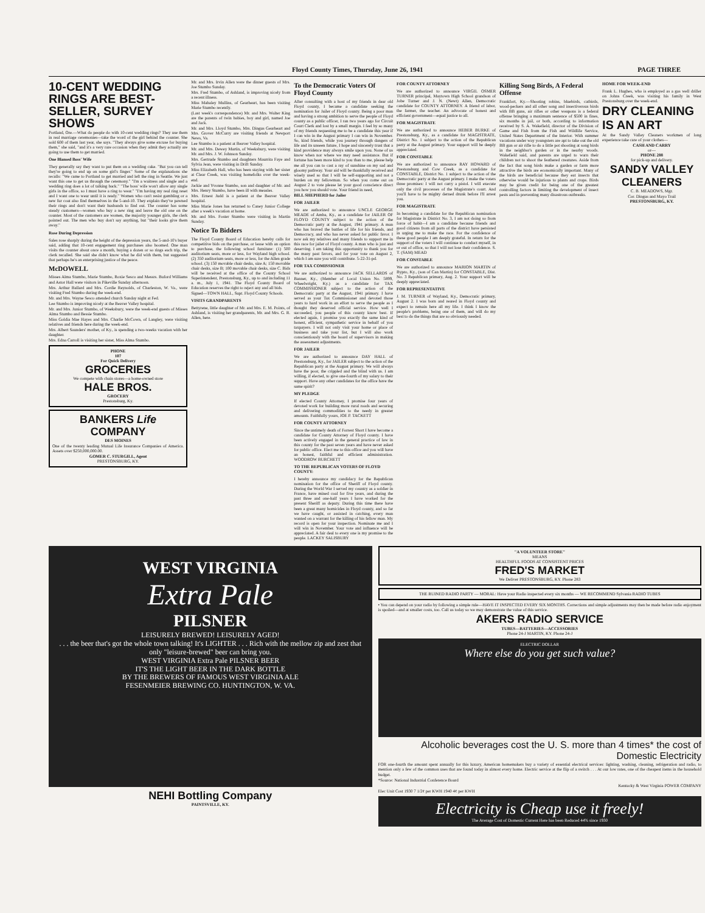Floyd County Times, Thursday, June 26, 1941 PAGE THREE
10-CENT WEDDING RINGS ARE BEST-SELLER, SURVEY SHOWS
Portland, Ore.—What do people do with 10-cent wedding rings? They use them in real marriage ceremonies—take the word of the girl behind the counter. She sold 600 of them last year, she says. "They always give some excuse for buying them," she said, "and it's a very rare occasion when they admit they actually are going to use them to get married.
One Blamed Boss' Wife
They generally say they want to put them on a wedding cake. "But you can tell they're going to end up on some girl's finger." Some of the explanations she recalls: "We came to Portland to get married and left the ring in Seattle. We just want this one to get us through the ceremony." "I'm a waitress and single and a wedding ring does a lot of talking back." "The boss' wife won't allow any single girls in the office, so I must have a ring to wear." "I'm having my real ring reset and I want one to wear until it is ready." Women who can't resist gambling or a new fur coat also find themselves in the 5-and-10. They explain they've pawned their rings and don't want their husbands to find out. The counter has some steady customers—women who buy a new ring and leave the old one on the counter. Most of the customers are women, the majority younger girls, the clerk pointed out. The men who buy don't say anything, but "their looks give them away."
Rose During Depression
Sales rose sharply during the height of the depression years, the 5-and-10's buyer said, adding that 10-cent engagement ring purchases also boomed. One man visits the counter about once a month, buying a dozen or so rings each trip, the clerk recalled. She said she didn't know what he did with them, but suggested that perhaps he's an enterprising justice of the peace.
McDOWELL
Misses Alma Stumbo, Marie Stumbo, Roxie Sesco and Messrs. Buford Williams and Astor Hall were visitors in Pikeville Sunday afternoon.
Mrs. Arthur Ballard and Mrs. Cordie Reynolds, of Charleston, W. Va., were visiting Fred Stumbo during the week-end.
Mr. and Mrs. Wayne Sesco attended church Sunday night at Fed.
Lee Stumbo is improving nicely at the Beaver Valley hospital.
Mr. and Mrs. Junior Stumbo, of Weeksbury, were the week-end guests of Misses Alma Stumbo and Bessie Stumbo.
Miss Goldia Mae Hayes and Mrs. Charlie McCown, of Langley, were visiting relatives and friends here during the week-end.
Mrs. Albert Saunders' mother, of Ky., is spending a two-weeks vacation with her daughter.
Mrs. Edna Carroll is visiting her sister, Miss Alma Stumbo.
PHONE
107
For Quick Delivery
GROCERIES
We compete with chain stores—a home-owned store
HALE BROS.
GROCERY
Prestonsburg, Ky.
BANKERS Life COMPANY
DES MOINES
One of the twenty leading Mutual Life Insurance Companies of America. Assets over $250,000,000.00.
GOMER C. STURGILL, Agent
PRESTONSBURG, KY.
Mr. and Mrs. Irvin Allen were the dinner guests of Mrs. Joe Stumbo Sunday.
Mrs. Fred Stumbo, of Ashland, is improving nicely from a recent illness.
Miss Mahaley Mullins, of Gearheart, has been visiting Marie Stumbo recently.
(Last week's correspondence) Mr. and Mrs. Walter King are the parents of twin babies, boy and girl, named Joe and Jack.
Mr. and Mrs. Lloyd Stumbo, Mrs. Dingus Gearheart and Mrs. Grover McCurry are visiting friends at Newport News, Va.
Lee Stumbo is a patient at Beaver Valley hospital.
Mr. and Mrs. Dewey Martin, of Weeksbury, were visiting Mr. and Mrs. J. W. Johnson Sunday.
Mrs. Gertrude Stumbo and daughters Maurrita Faye and Sylvia Jean, were visiting in Drift Sunday.
Miss Elizabeth Hall, who has been staying with her sister at Clear Creek, was visiting homefolks over the week-end.
Jackie and Yvonne Stumbo, son and daughter of Mr. and Mrs. Henry Stumbo, have been ill with measles.
Mrs. Ernest Judd is a patient at the Beaver Valley hospital.
Miss Marie Jones has returned to Caney Junior College after a week's vacation at home.
Mr. and Mrs. Foster Stumbo were visiting in Martin Sunday.
Notice To Bidders
The Floyd County Board of Education hereby calls for competitive bids on the purchase, or lease with an option to purchase, the following school furniture: (1) 500 auditorium seats, more or less, for Wayland high school. (2) 350 auditorium seats, more or less, for the Allen grade school. (3) 150 movable chair desks, size A; 150 movable chair desks, size B; 100 movable chair desks, size C. Bids will be received at the office of the County School Superintendent, Prestonsburg, Ky., up to and including 11 a. m., July 1, 1941. The Floyd County Board of Education reserves the right to reject any and all bids.
Signed—TOWN HALL, Supt. Floyd County Schools.
VISITS GRANDPARENTS
Bettyrene, little daughter of Mr. and Mrs. E. M. Points, of Ashland, is visiting her grandparents, Mr. and Mrs. G. R. Allen, here.
To the Democratic Voters Of Floyd County
After consulting with a host of my friends in dear old Floyd county, I became a candidate seeking the nomination for Jailer of Floyd county. Being a poor man and having a strong ambition to serve the people of Floyd county as a public officer, I ran two years ago for Circuit Court Clerk and lost by a small margin. I feel by so many of my friends requesting me to be a candidate this year if I can win in the August primary I can win in November. So, kind friends, while you journey through dangers of life and its unseen future, I hope and sincerely trust that a kind providence may always smile upon you. None of us know when nor where we may need assistance. But if fortune has been more kind to you than to me, please help me all you can to cast a ray of sunshine on my sad and gloomy pathway. Your aid will be thankfully received and wisely used so that I will be self-supporting and not a burden on my fellowman. So when you come out on August 2 to vote please let your good conscience direct you how you should vote. Your friend in need,
BILL SHEPHERD for Jailer
FOR JAILER
We are authorized to announce UNCLE GEORGE MEADE of Amba, Ky., as a candidate for JAILER OF FLOYD COUNTY subject to the action of the Democratic party at the August, 1941 primary. A man who has braved the battles of life for his friends, and Democracy, and who has never asked for public favor. I now ask my relatives and many friends to support me in this race for jailer of Floyd county. A man who is just and deserving. I am taking this opportunity to thank you for the many past favors, and for your vote on August 2, which I am sure you will contribute. 5-22-31-pd.
FOR TAX COMISSIONER
We are authorized to announce JACK SELLARDS of Banner, Ky., (Member of Local Union No. 5899, Wheelwright, Ky.) as a candidate for TAX COMMISSIONER subject to the action of the Democratic party at the August, 1941 primary. I have served as your Tax Commissioner and devoted those years to hard work in an effort to serve the people as I thought they deserved official service. How well I succeeded, you people of this county know best. If elected again, I promise you exactly the same kind of honest, efficient, sympathetic service in behalf of you taxpayers. I will not only visit your home or place of business and take your list, but I will also work conscientiously with the board of supervisors in making the assessment adjustments.
FOR JAILER
We are authorized to announce DAY HALL of Prestonsburg, Ky., for JAILER subject to the action of the Republican party at the August primary. We will always have the poor, the crippled and the blind with us. I am willing, if elected, to give one-fourth of my salary to their support. Have any other candidates for the office have the same spirit?
MY PLEDGE
If elected County Attorney, I promise four years of devoted work for building more rural roads and securing and delivering commodities to the needy in greater amounts. Faithfully yours, JOE P. TACKETT
FOR COUNTY ATTORNEY
Since the untimely death of Forrest Short I have become a candidate for County Attorney of Floyd county. I have been actively engaged in the general practice of law in this county for the past seven years and have never asked for public office. Elect me to this office and you will have an honest, faithful and efficient administration. WOODROW BURCHETT
TO THE REPUBLICAN VOTERS OF FLOYD COUNTY:
I hereby announce my candidacy for the Republican nomination for the office of Sheriff of Floyd county. During the World War I served my country as a soldier in France, have mined coal for five years, and during the past three and one-half years I have worked for the present Sheriff as deputy. During this time there have been a great many homicides in Floyd county, and so far we have caught, or assisted in catching, every man wanted on a warrant for the killing of his fellow man. My record is open for your inspection. Nominate me and I will win in November. Your vote and influence will be appreciated. A fair deal to every one is my promise to the people. LACKEY SALISBURY
FOR COUNTY ATTORNEY
We are authorized to announce VIRGIL OSMER TURNER principal, Maytown High School grandson of Jobe Turner and J. N. (Newt) Allen, Democratic candidate for COUNTY ATTORNEY. A friend of labor, the farmer, the teacher. An advocate of honest and efficient government—equal justice to all.
FOR MAGISTRATE
We are authorized to announce HEBER BURKE of Prestonsburg, Ky., as a candidate for MAGISTRATE, District No. 1 subject to the action of the Republican party at the August primary. Your support will be deeply appreciated.
FOR CONSTABLE
We are authorized to announce RAY HOWARD of Prestonsburg and Cow Creek, as a candidate for CONSTABLE, District No. 1 subject to the action of the Democratic party at the August primary. I make the voters three promises: I will not carry a pistol. I will execute only the civil processes of the Magistrate's court. And you'll have to be mighty derned drunk before I'll arrest you.
FOR MAGISTRATE
In becoming a candidate for the Republican nomination for Magistrate in District No. 3, I am not doing so from force of habit—I am a candidate because friends and good citizens from all parts of the district have persisted in urging me to make the race. For the confidence of these good people I am deeply grateful. In return for the support of the voters I will continue to conduct myself, in or out of office, so that I will not lose their confidence. S. T. (SAM) MEAD
FOR CONSTABLE
We are authorized to announce MARION MARTIN of Bypro, Ky., (son of Can Martin) for CONSTABLE, Dist. No. 3 Republican primary, Aug. 2. Your support will be deeply appreciated.
FOR REPRESENTATIVE
J. M. TURNER of Wayland, Ky., Democratic primary, August 2. I was born and reared in Floyd county and expect to remain here all my life. I think I know the people's problems, being one of them, and will do my best to do the things that are so obviously needed.
Killing Song Birds, A Federal Offense
Frankfort, Ky.—Shooting robins, bluebirds, catbirds, wood-peckers and all other song and insectiverous birds with BB guns, air rifles or other weapons is a federal offense bringing a maximum sentence of $500 in fines, six months in jail, or both, according to information received by S. A. Wakefield, director of the Division of Game and Fish from the Fish and Wildlife Service, United States Department of the Interior. With summer vacations under way youngsters are apt to take out the old BB gun or air rifle to do a little pot shooting at song birds in the neighbor's garden or in the nearby woods. Wakefield said, and parents are urged to warn their children not to shoot the feathered creatures. Aside from the fact that song birds make a garden or farm more attractive the birds are economically important. Many of the birds are beneficial because they eat insects that otherwise would be injurious to plants and crops. Birds may be given credit for being one of the greatest controlling factors in limiting the development of insect pests and in preventing many disastrous outbreaks.
HOME FOR WEEK-END
Frank L. Hughes, who is employed as a gas well driller on Johns Creek, was visiting his family in West Prestonsburg over the week-end.
DRY CLEANING IS AN ART
At the Sandy Valley Cleaners workmen of long experience take care of your clothes—
CASH AND CARRY
or—
PHONE 288
for pick-up and delivery.
SANDY VALLEY CLEANERS
C. B. MEADOWS, Mgr.
Cor. Dingus and Mayo Trail
PRESTONSBURG, KY.
WEST VIRGINIA
Extra Pale
PILSNER
LEISURELY BREWED! LEISURELY AGED!
. . . the beer that's got the whole town talking! It's LIGHTER . . . Rich with the mellow zip and zest that only "leisure-brewed" beer can bring you.
WEST VIRGINIA Extra Pale PILSNER BEER
IT'S THE LIGHT BEER IN THE DARK BOTTLE
BY THE BREWERS OF FAMOUS WEST VIRGINIA ALE
FESENMEIER BREWING CO. HUNTINGTON, W. VA.
NEHI Bottling Company
PAINTSVILLE, KY.
"A VOLUNTEER STORE"
MEANS
HEALTHFUL FOODS AT CONSISTENT PRICES
FRED'S MARKET
We Deliver PRESTONSBURG, KY. Phone 283
THE RUINED RADIO PARTY — MORAL: Have your Radio inspected every six months — WE RECOMMEND Sylvania RADIO TUBES
• You can depend on your radio by following a simple rule—HAVE IT INSPECTED EVERY SIX MONTHS. Corrections and simple adjustments may then be made before radio enjoyment is spoiled—and at smaller costs, too. Call us today so we may demonstrate the value of this service.
AKERS RADIO SERVICE
TUBES—BATTERIES—ACCESSORIES
Phone 24-J MARTIN, KY. Phone 24-J
ELECTRIC DOLLAR
Where else do you get such value?
Alcoholic beverages cost the U. S. more than 4 times* the cost of Domestic Electricity
FOR one-fourth the amount spent annually for this luxury, American homemakers buy a variety of essential electrical services: lighting, washing, cleaning, refrigeration and radio, to mention only a few of the common uses that are found today in almost every home. Electric service at the flip of a switch . . . At our low rates, one of the cheapest items in the household budget.
*Source: National Industrial Conference Board
Kentucky & West Virginia POWER COMPANY
Elec Unit Cost 1930 7 1/2¢ per KWH 1940 4¢ per KWH
Electricity is Cheap use it freely!
The Average Cost of Domestic Current Here has been Reduced 44% since 1930